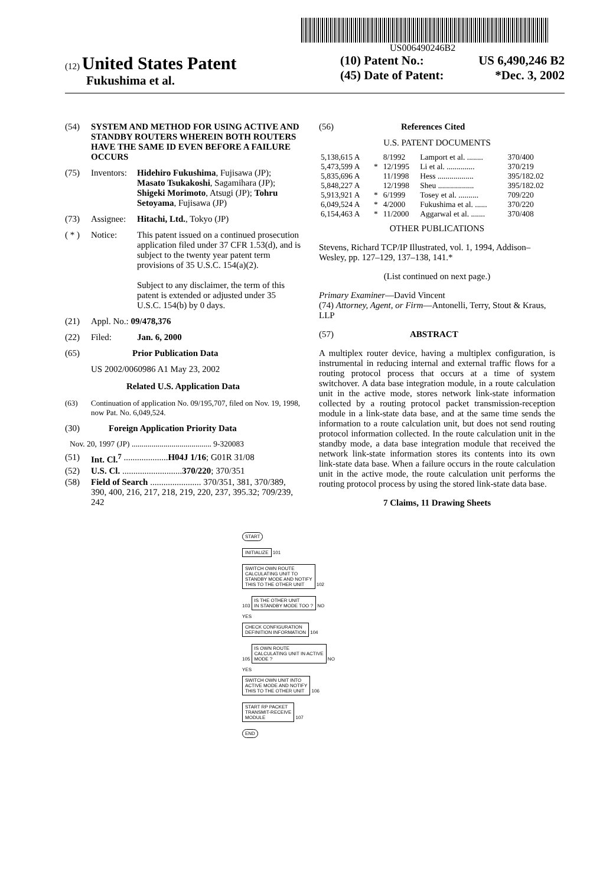US006490246B2
(12) United States Patent
Fukushima et al.
(10) Patent No.: US 6,490,246 B2
(45) Date of Patent: *Dec. 3, 2002
(54) SYSTEM AND METHOD FOR USING ACTIVE AND STANDBY ROUTERS WHEREIN BOTH ROUTERS HAVE THE SAME ID EVEN BEFORE A FAILURE OCCURS
(75) Inventors: Hidehiro Fukushima, Fujisawa (JP); Masato Tsukakoshi, Sagamihara (JP); Shigeki Morimoto, Atsugi (JP); Tohru Setoyama, Fujisawa (JP)
(73) Assignee: Hitachi, Ltd., Tokyo (JP)
( * ) Notice: This patent issued on a continued prosecution application filed under 37 CFR 1.53(d), and is subject to the twenty year patent term provisions of 35 U.S.C. 154(a)(2).
Subject to any disclaimer, the term of this patent is extended or adjusted under 35 U.S.C. 154(b) by 0 days.
(21) Appl. No.: 09/478,376
(22) Filed: Jan. 6, 2000
(65) Prior Publication Data
US 2002/0060986 A1 May 23, 2002
Related U.S. Application Data
(63) Continuation of application No. 09/195,707, filed on Nov. 19, 1998, now Pat. No. 6,049,524.
(30) Foreign Application Priority Data
Nov. 20, 1997 (JP) ........................................ 9-320083
(51) Int. Cl.<sup>7</sup> .................... H04J 1/16; G01R 31/08
(52) U.S. Cl. ........................... 370/220; 370/351
(58) Field of Search ....................... 370/351, 381, 370/389, 390, 400, 216, 217, 218, 219, 220, 237, 395.32; 709/239, 242
(56) References Cited
U.S. PATENT DOCUMENTS
| 5,138,615 A | | 8/1992 | Lamport et al. ........ | 370/400 |
| 5,473,599 A | * | 12/1995 | Li et al. .............. | 370/219 |
| 5,835,696 A | | 11/1998 | Hess .................. | 395/182.02 |
| 5,848,227 A | | 12/1998 | Sheu .................. | 395/182.02 |
| 5,913,921 A | * | 6/1999 | Tosey et al. .......... | 709/220 |
| 6,049,524 A | * | 4/2000 | Fukushima et al. ...... | 370/220 |
| 6,154,463 A | * | 11/2000 | Aggarwal et al. ....... | 370/408 |
OTHER PUBLICATIONS
Stevens, Richard TCP/IP Illustrated, vol. 1, 1994, Addison–Wesley, pp. 127–129, 137–138, 141.*
(List continued on next page.)
Primary Examiner—David Vincent
(74) Attorney, Agent, or Firm—Antonelli, Terry, Stout & Kraus, LLP
(57) ABSTRACT
A multiplex router device, having a multiplex configuration, is instrumental in reducing internal and external traffic flows for a routing protocol process that occurs at a time of system switchover. A data base integration module, in a route calculation unit in the active mode, stores network link-state information collected by a routing protocol packet transmission-reception module in a link-state data base, and at the same time sends the information to a route calculation unit, but does not send routing protocol information collected. In the route calculation unit in the standby mode, a data base integration module that received the network link-state information stores its contents into its own link-state data base. When a failure occurs in the route calculation unit in the active mode, the route calculation unit performs the routing protocol process by using the stored link-state data base.
7 Claims, 11 Drawing Sheets
START
INITIALIZE
101
SWITCH OWN ROUTE
CALCULATING UNIT TO
STANDBY MODE AND NOTIFY
THIS TO THE OTHER UNIT
102
103
IS THE OTHER UNIT
IN STANDBY MODE TOO ?
NO
YES
CHECK CONFIGURATION
DEFINITION INFORMATION
104
105
IS OWN ROUTE
CALCULATING UNIT IN ACTIVE
MODE ?
NO
YES
SWITCH OWN UNIT INTO
ACTIVE MODE AND NOTIFY
THIS TO THE OTHER UNIT
106
START RP PACKET
TRANSMIT-RECEIVE
MODULE
107
END